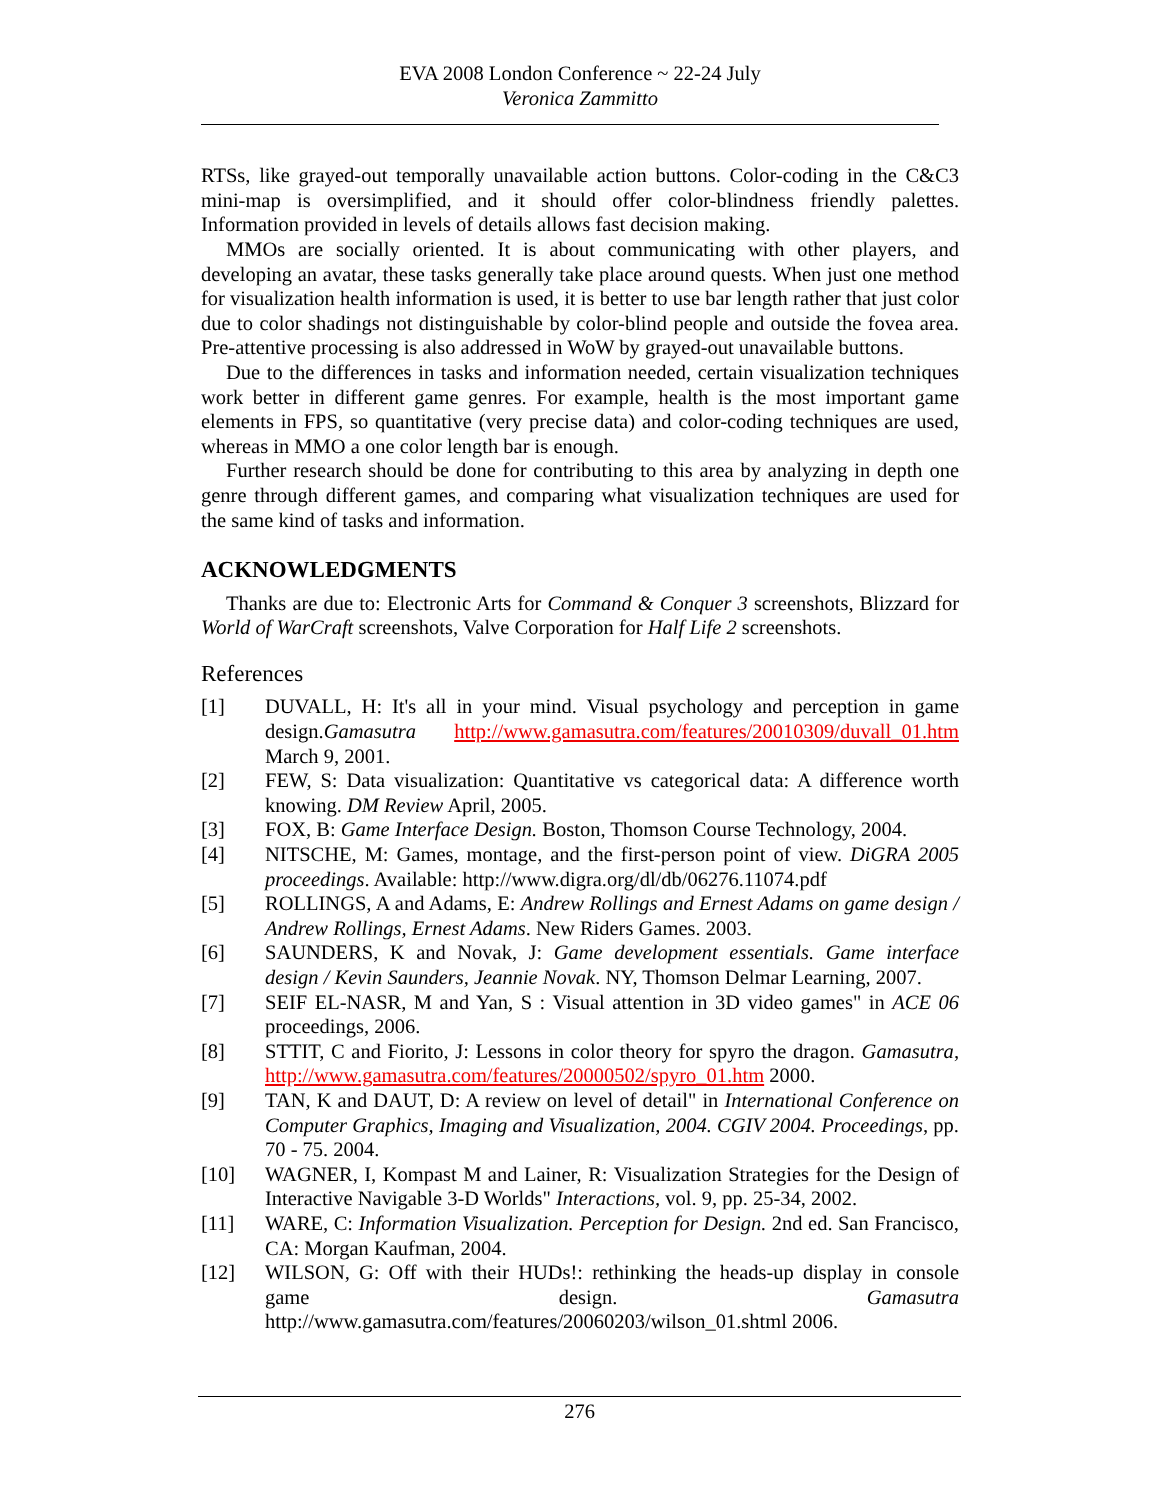EVA 2008 London Conference ~ 22-24 July
Veronica Zammitto
RTSs, like grayed-out temporally unavailable action buttons. Color-coding in the C&C3 mini-map is oversimplified, and it should offer color-blindness friendly palettes. Information provided in levels of details allows fast decision making.
MMOs are socially oriented. It is about communicating with other players, and developing an avatar, these tasks generally take place around quests. When just one method for visualization health information is used, it is better to use bar length rather that just color due to color shadings not distinguishable by color-blind people and outside the fovea area. Pre-attentive processing is also addressed in WoW by grayed-out unavailable buttons.
Due to the differences in tasks and information needed, certain visualization techniques work better in different game genres. For example, health is the most important game elements in FPS, so quantitative (very precise data) and color-coding techniques are used, whereas in MMO a one color length bar is enough.
Further research should be done for contributing to this area by analyzing in depth one genre through different games, and comparing what visualization techniques are used for the same kind of tasks and information.
ACKNOWLEDGMENTS
Thanks are due to: Electronic Arts for Command & Conquer 3 screenshots, Blizzard for World of WarCraft screenshots, Valve Corporation for Half Life 2 screenshots.
References
[1] DUVALL, H: It's all in your mind. Visual psychology and perception in game design.Gamasutra http://www.gamasutra.com/features/20010309/duvall_01.htm March 9, 2001.
[2] FEW, S: Data visualization: Quantitative vs categorical data: A difference worth knowing. DM Review April, 2005.
[3] FOX, B: Game Interface Design. Boston, Thomson Course Technology, 2004.
[4] NITSCHE, M: Games, montage, and the first-person point of view. DiGRA 2005 proceedings. Available: http://www.digra.org/dl/db/06276.11074.pdf
[5] ROLLINGS, A and Adams, E: Andrew Rollings and Ernest Adams on game design / Andrew Rollings, Ernest Adams. New Riders Games. 2003.
[6] SAUNDERS, K and Novak, J: Game development essentials. Game interface design / Kevin Saunders, Jeannie Novak. NY, Thomson Delmar Learning, 2007.
[7] SEIF EL-NASR, M and Yan, S : Visual attention in 3D video games" in ACE 06 proceedings, 2006.
[8] STTIT, C and Fiorito, J: Lessons in color theory for spyro the dragon. Gamasutra, http://www.gamasutra.com/features/20000502/spyro_01.htm 2000.
[9] TAN, K and DAUT, D: A review on level of detail" in International Conference on Computer Graphics, Imaging and Visualization, 2004. CGIV 2004. Proceedings, pp. 70 - 75. 2004.
[10] WAGNER, I, Kompast M and Lainer, R: Visualization Strategies for the Design of Interactive Navigable 3-D Worlds" Interactions, vol. 9, pp. 25-34, 2002.
[11] WARE, C: Information Visualization. Perception for Design. 2nd ed. San Francisco, CA: Morgan Kaufman, 2004.
[12] WILSON, G: Off with their HUDs!: rethinking the heads-up display in console game design. Gamasutra http://www.gamasutra.com/features/20060203/wilson_01.shtml 2006.
276